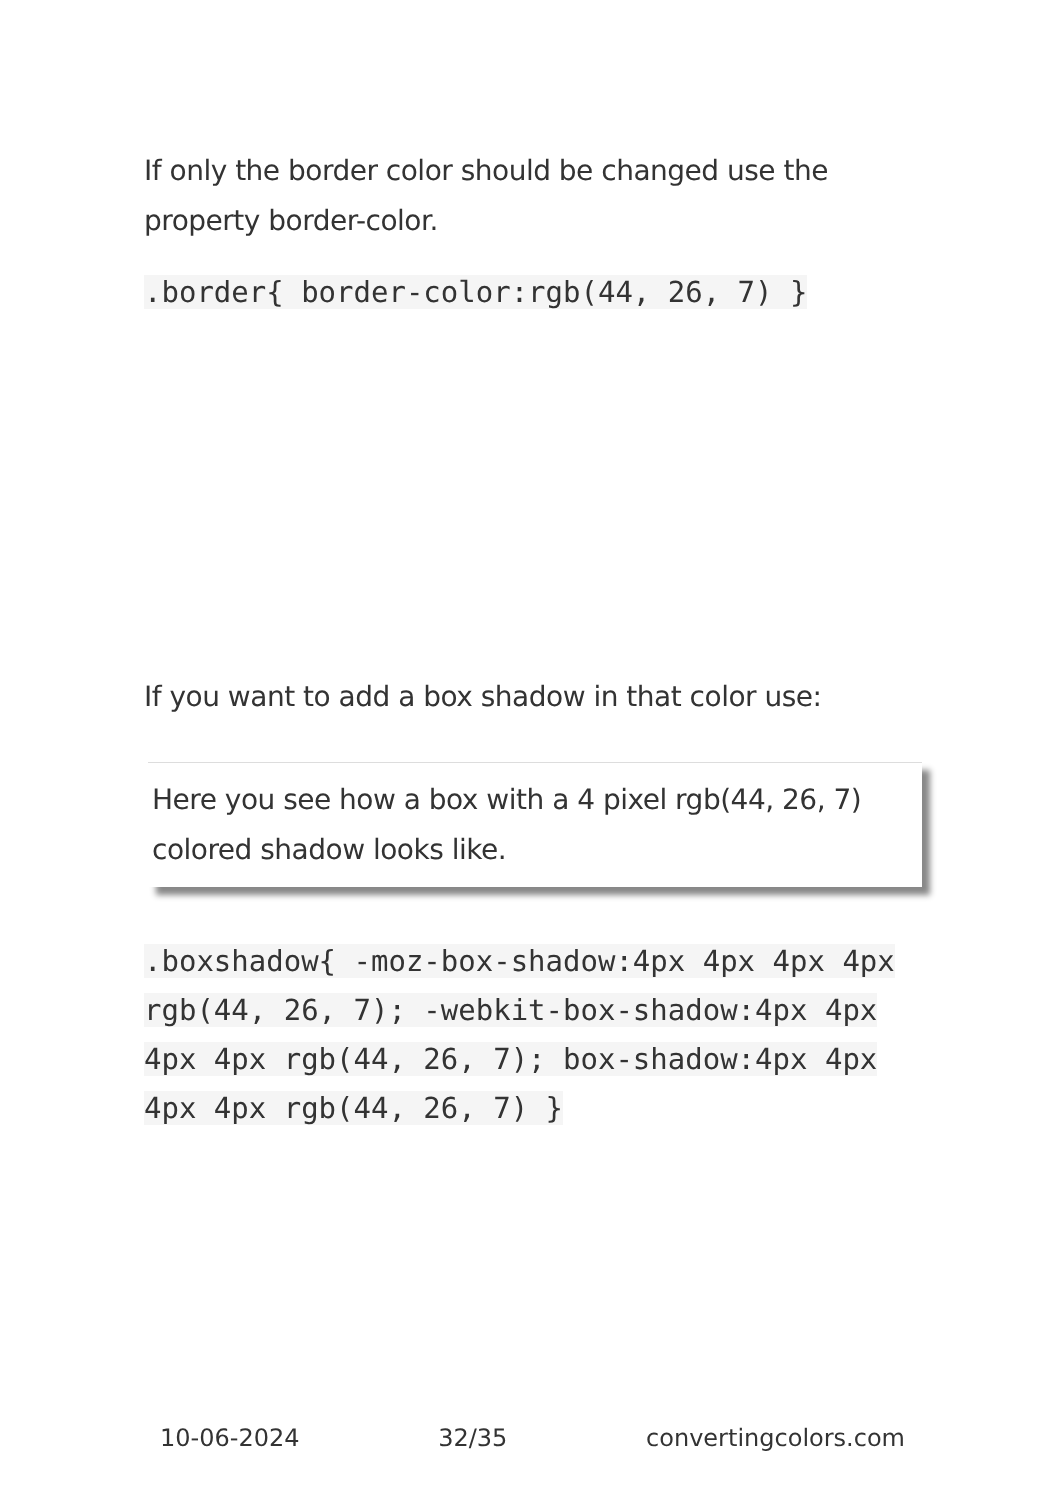If only the border color should be changed use the property border-color.
.border{ border-color:rgb(44, 26, 7) }
If you want to add a box shadow in that color use:
Here you see how a box with a 4 pixel rgb(44, 26, 7) colored shadow looks like.
.boxshadow{ -moz-box-shadow:4px 4px 4px 4px rgb(44, 26, 7); -webkit-box-shadow:4px 4px 4px 4px rgb(44, 26, 7); box-shadow:4px 4px 4px 4px rgb(44, 26, 7) }
10-06-2024 32/35 convertingcolors.com